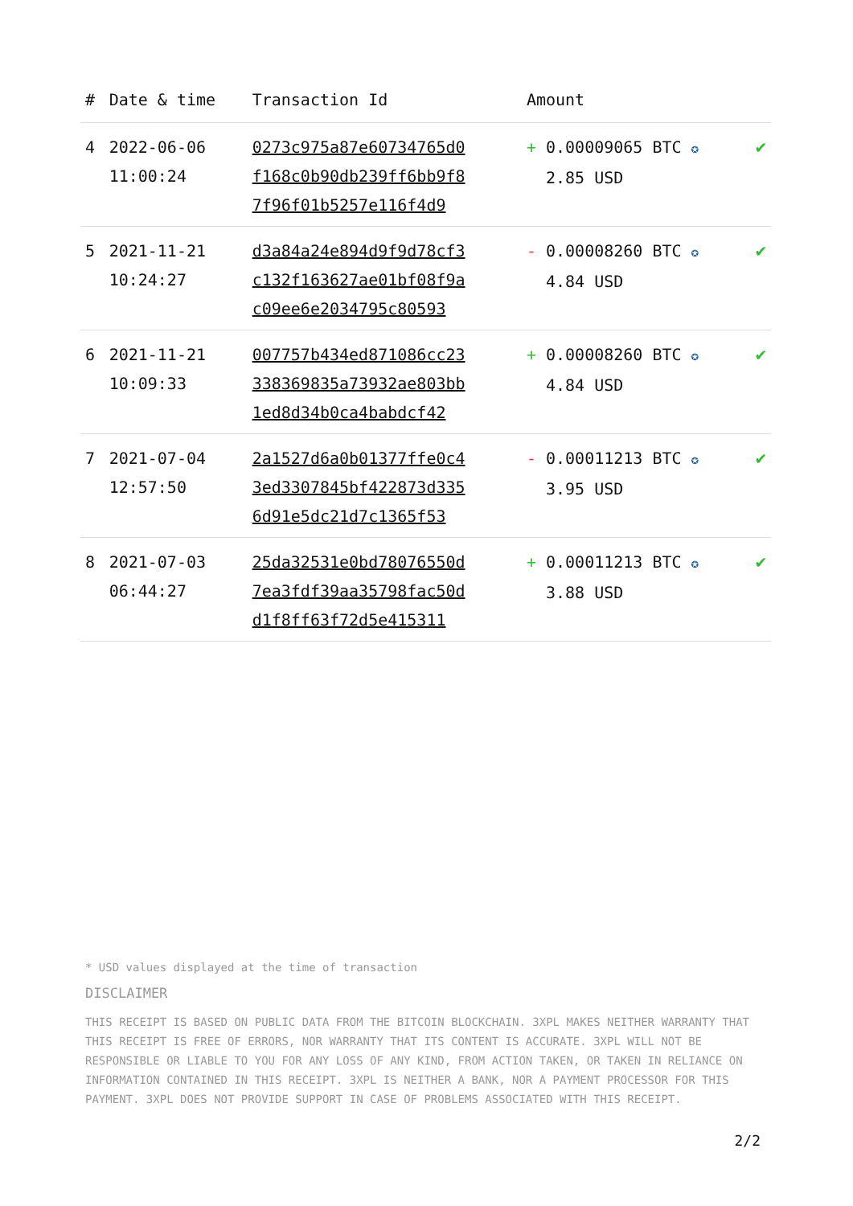| # | Date & time | Transaction Id | Amount | |
| --- | --- | --- | --- | --- |
| 4 | 2022-06-06 11:00:24 | 0273c975a87e60734765d0 f168c0b90db239ff6bb9f8 7f96f01b5257e116f4d9 | + 0.00009065 BTC ✪ 2.85 USD | ✔ |
| 5 | 2021-11-21 10:24:27 | d3a84a24e894d9f9d78cf3 c132f163627ae01bf08f9a c09ee6e2034795c80593 | - 0.00008260 BTC ✪ 4.84 USD | ✔ |
| 6 | 2021-11-21 10:09:33 | 007757b434ed871086cc23 338369835a73932ae803bb 1ed8d34b0ca4babdcf42 | + 0.00008260 BTC ✪ 4.84 USD | ✔ |
| 7 | 2021-07-04 12:57:50 | 2a1527d6a0b01377ffe0c4 3ed3307845bf422873d335 6d91e5dc21d7c1365f53 | - 0.00011213 BTC ✪ 3.95 USD | ✔ |
| 8 | 2021-07-03 06:44:27 | 25da32531e0bd78076550d 7ea3fdf39aa35798fac50d d1f8ff63f72d5e415311 | + 0.00011213 BTC ✪ 3.88 USD | ✔ |
* USD values displayed at the time of transaction
DISCLAIMER
THIS RECEIPT IS BASED ON PUBLIC DATA FROM THE BITCOIN BLOCKCHAIN. 3XPL MAKES NEITHER WARRANTY THAT THIS RECEIPT IS FREE OF ERRORS, NOR WARRANTY THAT ITS CONTENT IS ACCURATE. 3XPL WILL NOT BE RESPONSIBLE OR LIABLE TO YOU FOR ANY LOSS OF ANY KIND, FROM ACTION TAKEN, OR TAKEN IN RELIANCE ON INFORMATION CONTAINED IN THIS RECEIPT. 3XPL IS NEITHER A BANK, NOR A PAYMENT PROCESSOR FOR THIS PAYMENT. 3XPL DOES NOT PROVIDE SUPPORT IN CASE OF PROBLEMS ASSOCIATED WITH THIS RECEIPT.
2/2